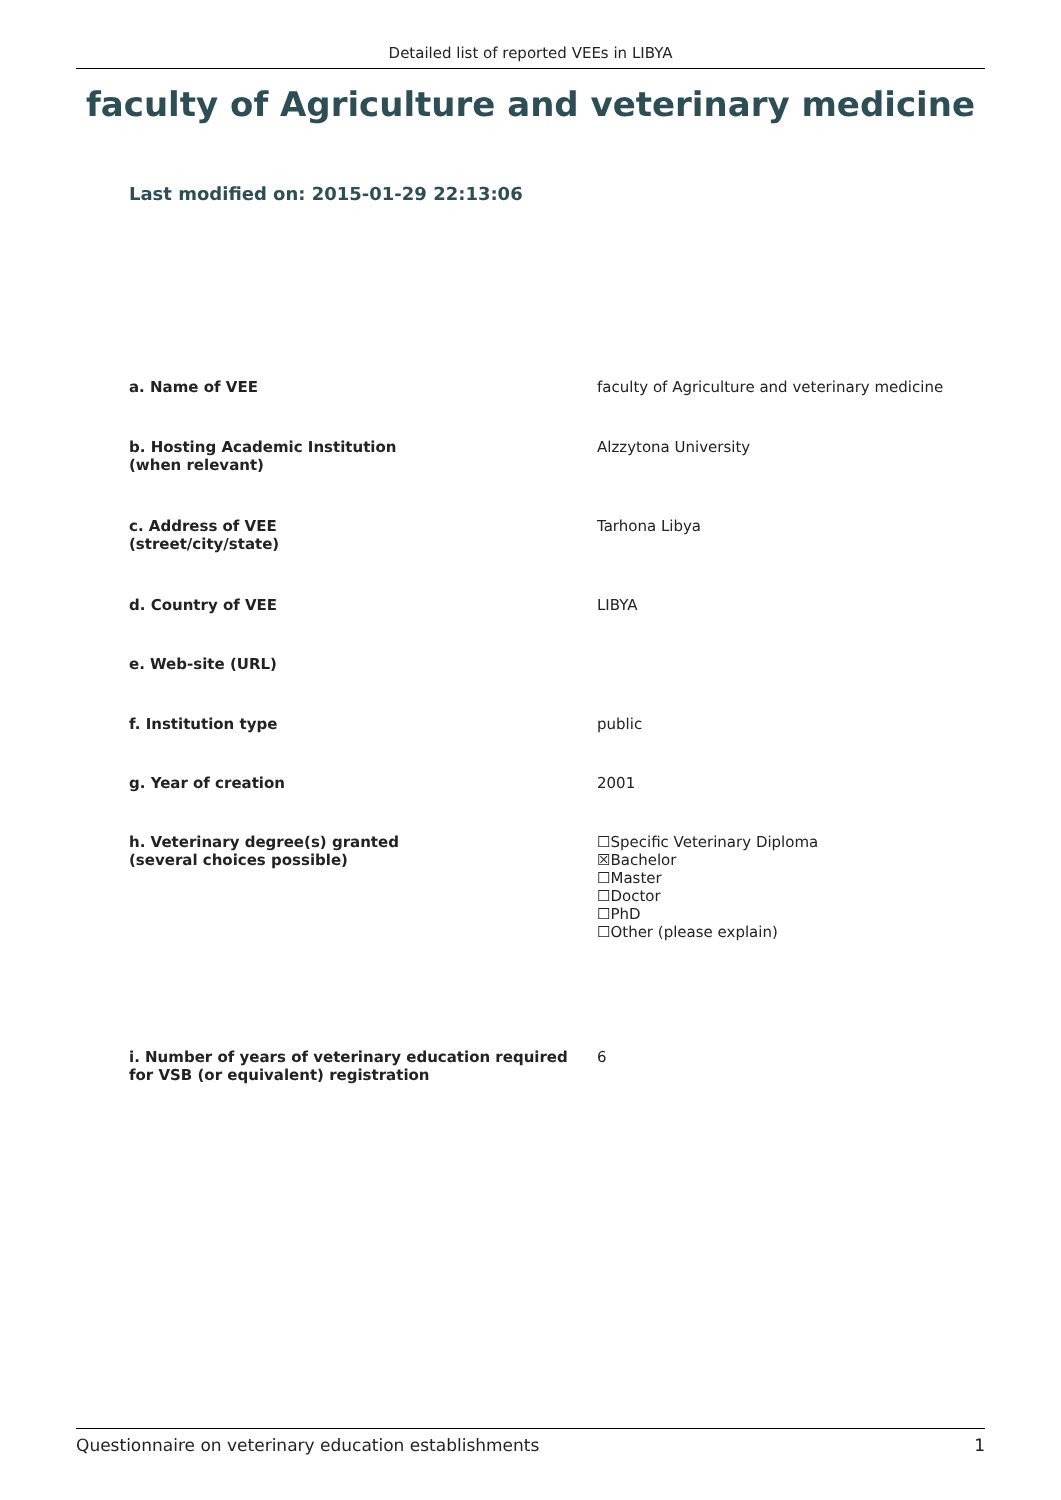Detailed list of reported VEEs in LIBYA
faculty of Agriculture and veterinary medicine
Last modified on: 2015-01-29 22:13:06
| a. Name of VEE | faculty of Agriculture and veterinary medicine |
| b. Hosting Academic Institution (when relevant) | Alzzytona University |
| c. Address of VEE (street/city/state) | Tarhona Libya |
| d. Country of VEE | LIBYA |
| e. Web-site (URL) | |
| f. Institution type | public |
| g. Year of creation | 2001 |
| h. Veterinary degree(s) granted (several choices possible) | ☐Specific Veterinary Diploma ☒Bachelor ☐Master ☐Doctor ☐PhD ☐Other (please explain) |
| i. Number of years of veterinary education required for VSB (or equivalent) registration | 6 |
Questionnaire on veterinary education establishments 1